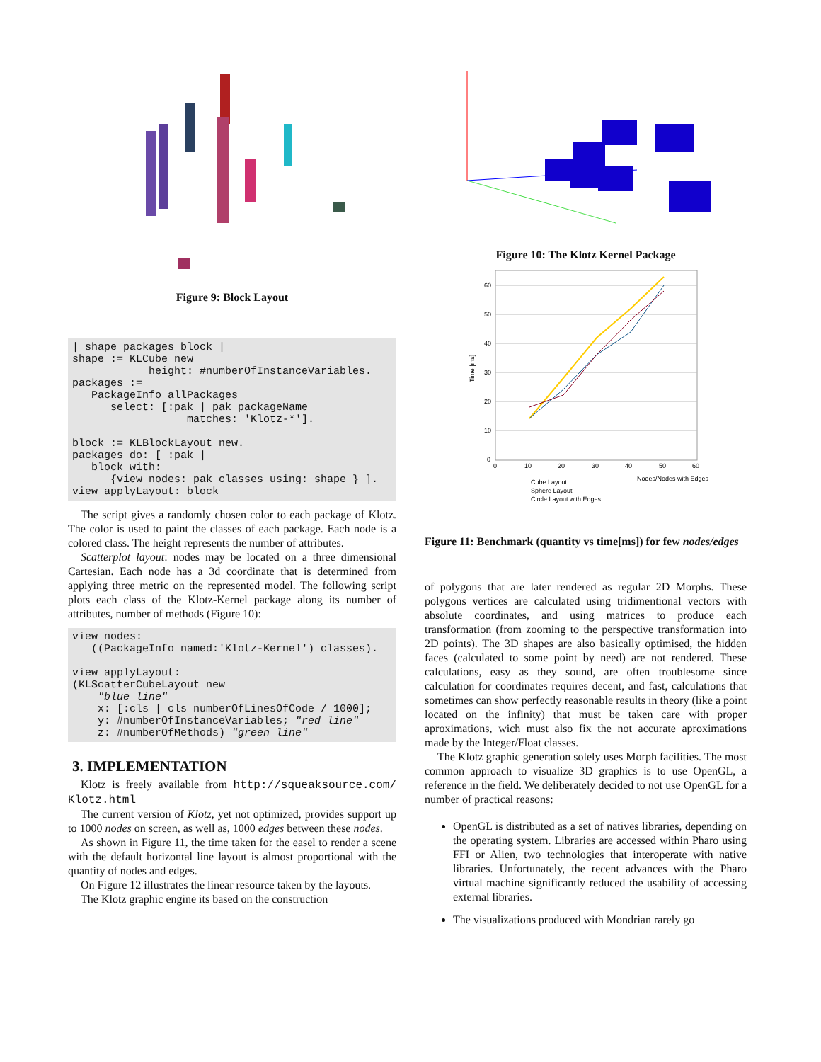Figure 9: Block Layout
| shape packages block |
shape := KLCube new
            height: #numberOfInstanceVariables.
packages :=
   PackageInfo allPackages
      select: [:pak | pak packageName
                  matches: 'Klotz-*'].

block := KLBlockLayout new.
packages do: [ :pak |
   block with:
      {view nodes: pak classes using: shape } ].
view applyLayout: block
The script gives a randomly chosen color to each package of Klotz. The color is used to paint the classes of each package. Each node is a colored class. The height represents the number of attributes.
Scatterplot layout: nodes may be located on a three dimensional Cartesian. Each node has a 3d coordinate that is determined from applying three metric on the represented model. The following script plots each class of the Klotz-Kernel package along its number of attributes, number of methods (Figure 10):
view nodes:
   ((PackageInfo named:'Klotz-Kernel') classes).

view applyLayout:
(KLScatterCubeLayout new
    "blue line"
    x: [:cls | cls numberOfLinesOfCode / 1000];
    y: #numberOfInstanceVariables; "red line"
    z: #numberOfMethods) "green line"
3. IMPLEMENTATION
Klotz is freely available from http://squeaksource.com/ Klotz.html
The current version of Klotz, yet not optimized, provides support up to 1000 nodes on screen, as well as, 1000 edges between these nodes.
As shown in Figure 11, the time taken for the easel to render a scene with the default horizontal line layout is almost proportional with the quantity of nodes and edges.
On Figure 12 illustrates the linear resource taken by the layouts.
The Klotz graphic engine its based on the construction
Figure 10: The Klotz Kernel Package
60
50
40
30
20
10
0
0
10
20
30
40
50
60
Nodes/Nodes with Edges
Time [ms]
Cube Layout
Sphere Layout
Circle Layout with Edges
Figure 11: Benchmark (quantity vs time[ms]) for few nodes/edges
of polygons that are later rendered as regular 2D Morphs. These polygons vertices are calculated using tridimentional vectors with absolute coordinates, and using matrices to produce each transformation (from zooming to the perspective transformation into 2D points). The 3D shapes are also basically optimised, the hidden faces (calculated to some point by need) are not rendered. These calculations, easy as they sound, are often troublesome since calculation for coordinates requires decent, and fast, calculations that sometimes can show perfectly reasonable results in theory (like a point located on the infinity) that must be taken care with proper aproximations, wich must also fix the not accurate aproximations made by the Integer/Float classes.
The Klotz graphic generation solely uses Morph facilities. The most common approach to visualize 3D graphics is to use OpenGL, a reference in the field. We deliberately decided to not use OpenGL for a number of practical reasons:
OpenGL is distributed as a set of natives libraries, depending on the operating system. Libraries are accessed within Pharo using FFI or Alien, two technologies that interoperate with native libraries. Unfortunately, the recent advances with the Pharo virtual machine significantly reduced the usability of accessing external libraries.
The visualizations produced with Mondrian rarely go